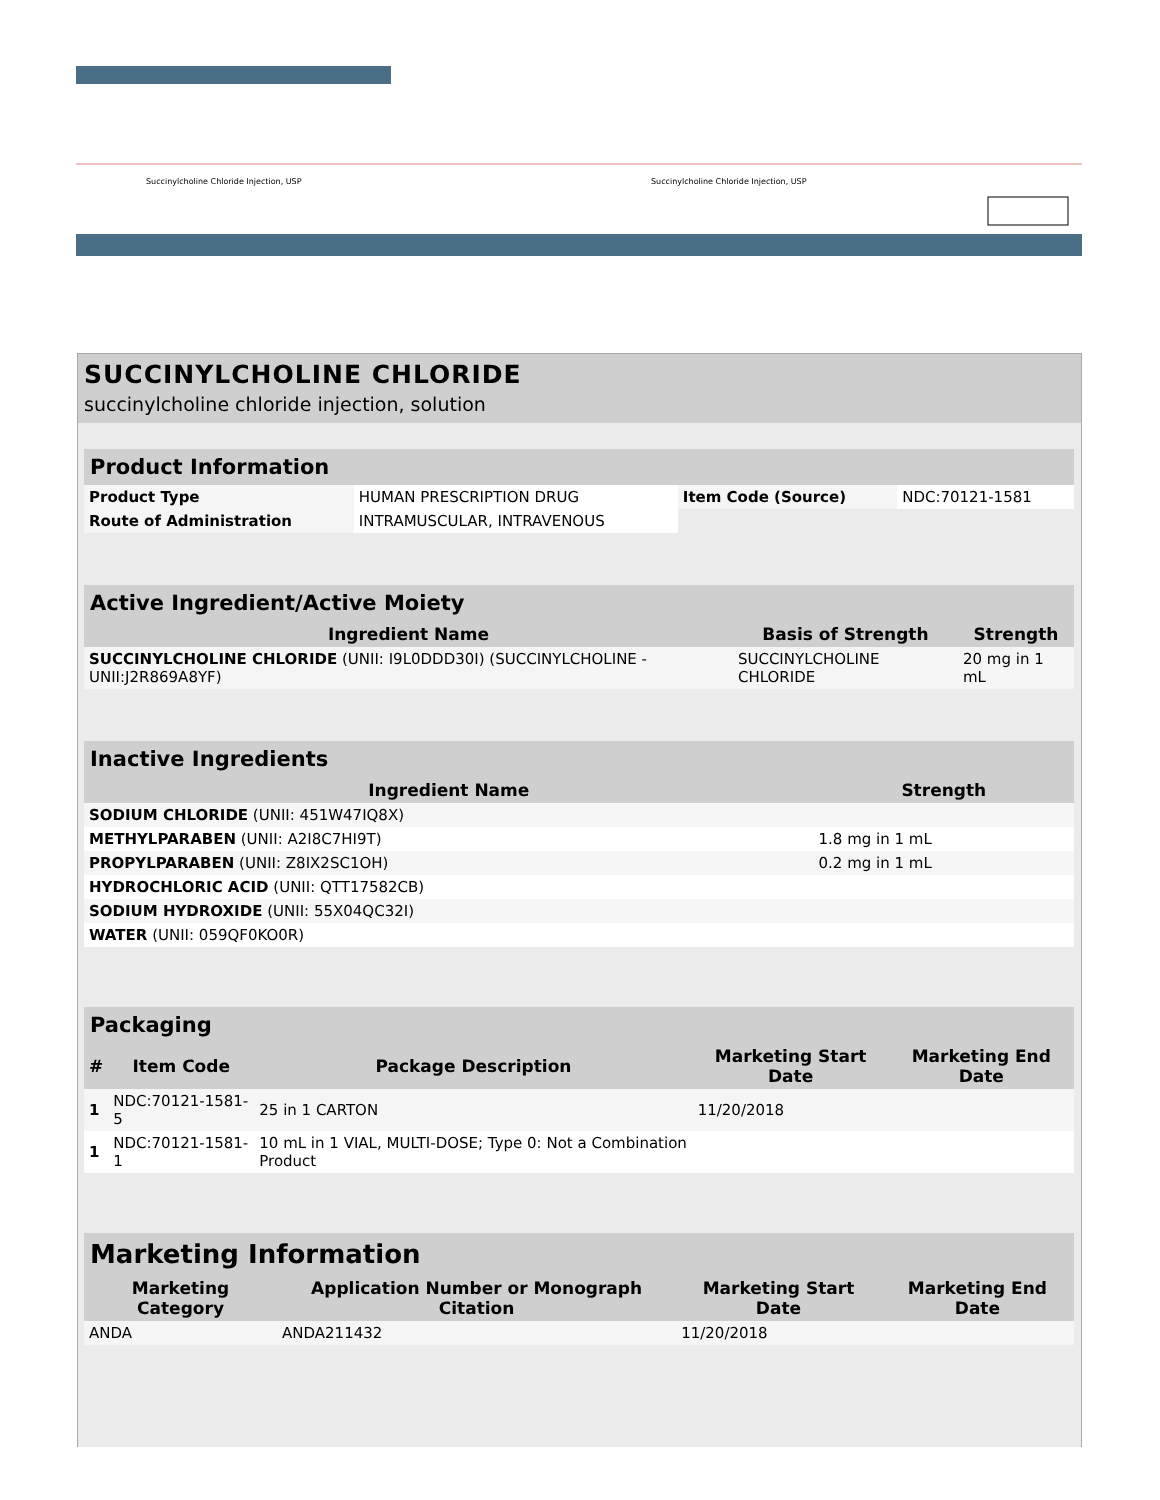Succinylcholine Chloride Injection, USP
Succinylcholine Chloride Injection, USP
SUCCINYLCHOLINE CHLORIDE
succinylcholine chloride injection, solution
| Product Information | | | |
| Product Type | HUMAN PRESCRIPTION DRUG | Item Code (Source) | NDC:70121-1581 |
| Route of Administration | INTRAMUSCULAR, INTRAVENOUS | | |
| Active Ingredient/Active Moiety | | |
| Ingredient Name | Basis of Strength | Strength |
| SUCCINYLCHOLINE CHLORIDE (UNII: I9L0DDD30I) (SUCCINYLCHOLINE - UNII:J2R869A8YF) | SUCCINYLCHOLINE CHLORIDE | 20 mg in 1 mL |
| Inactive Ingredients | |
| Ingredient Name | Strength |
| SODIUM CHLORIDE (UNII: 451W47IQ8X) | |
| METHYLPARABEN (UNII: A2I8C7HI9T) | 1.8 mg in 1 mL |
| PROPYLPARABEN (UNII: Z8IX2SC1OH) | 0.2 mg in 1 mL |
| HYDROCHLORIC ACID (UNII: QTT17582CB) | |
| SODIUM HYDROXIDE (UNII: 55X04QC32I) | |
| WATER (UNII: 059QF0KO0R) | |
| Packaging | | | | |
| # | Item Code | Package Description | Marketing Start Date | Marketing End Date |
| 1 | NDC:70121-1581-5 | 25 in 1 CARTON | 11/20/2018 | |
| 1 | NDC:70121-1581-1 | 10 mL in 1 VIAL, MULTI-DOSE; Type 0: Not a Combination Product | | |
| Marketing Information | | | |
| Marketing Category | Application Number or Monograph Citation | Marketing Start Date | Marketing End Date |
| ANDA | ANDA211432 | 11/20/2018 | |